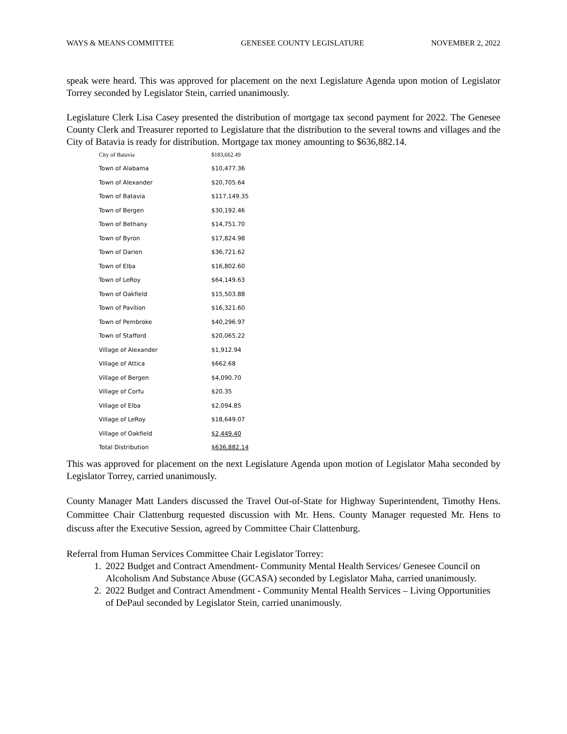WAYS & MEANS COMMITTEE GENESEE COUNTY LEGISLATURE NOVEMBER 2, 2022
speak were heard. This was approved for placement on the next Legislature Agenda upon motion of Legislator Torrey seconded by Legislator Stein, carried unanimously.
Legislature Clerk Lisa Casey presented the distribution of mortgage tax second payment for 2022. The Genesee County Clerk and Treasurer reported to Legislature that the distribution to the several towns and villages and the City of Batavia is ready for distribution. Mortgage tax money amounting to $636,882.14.
| City of Batavia | $183,662.49 |
| Town of Alabama | $10,477.36 |
| Town of Alexander | $20,705.64 |
| Town of Batavia | $117,149.35 |
| Town of Bergen | $30,192.46 |
| Town of Bethany | $14,751.70 |
| Town of Byron | $17,824.98 |
| Town of Darien | $36,721.62 |
| Town of Elba | $16,802.60 |
| Town of LeRoy | $64,149.63 |
| Town of Oakfield | $15,503.88 |
| Town of Pavilion | $16,321.60 |
| Town of Pembroke | $40,296.97 |
| Town of Stafford | $20,065.22 |
| Village of Alexander | $1,912.94 |
| Village of Attica | $662.68 |
| Village of Bergen | $4,090.70 |
| Village of Corfu | $20.35 |
| Village of Elba | $2,094.85 |
| Village of LeRoy | $18,649.07 |
| Village of Oakfield | $2,449.40 |
| Total Distribution | $636,882.14 |
This was approved for placement on the next Legislature Agenda upon motion of Legislator Maha seconded by Legislator Torrey, carried unanimously.
County Manager Matt Landers discussed the Travel Out-of-State for Highway Superintendent, Timothy Hens. Committee Chair Clattenburg requested discussion with Mr. Hens. County Manager requested Mr. Hens to discuss after the Executive Session, agreed by Committee Chair Clattenburg.
Referral from Human Services Committee Chair Legislator Torrey:
1. 2022 Budget and Contract Amendment- Community Mental Health Services/ Genesee Council on Alcoholism And Substance Abuse (GCASA) seconded by Legislator Maha, carried unanimously.
2. 2022 Budget and Contract Amendment - Community Mental Health Services – Living Opportunities of DePaul seconded by Legislator Stein, carried unanimously.